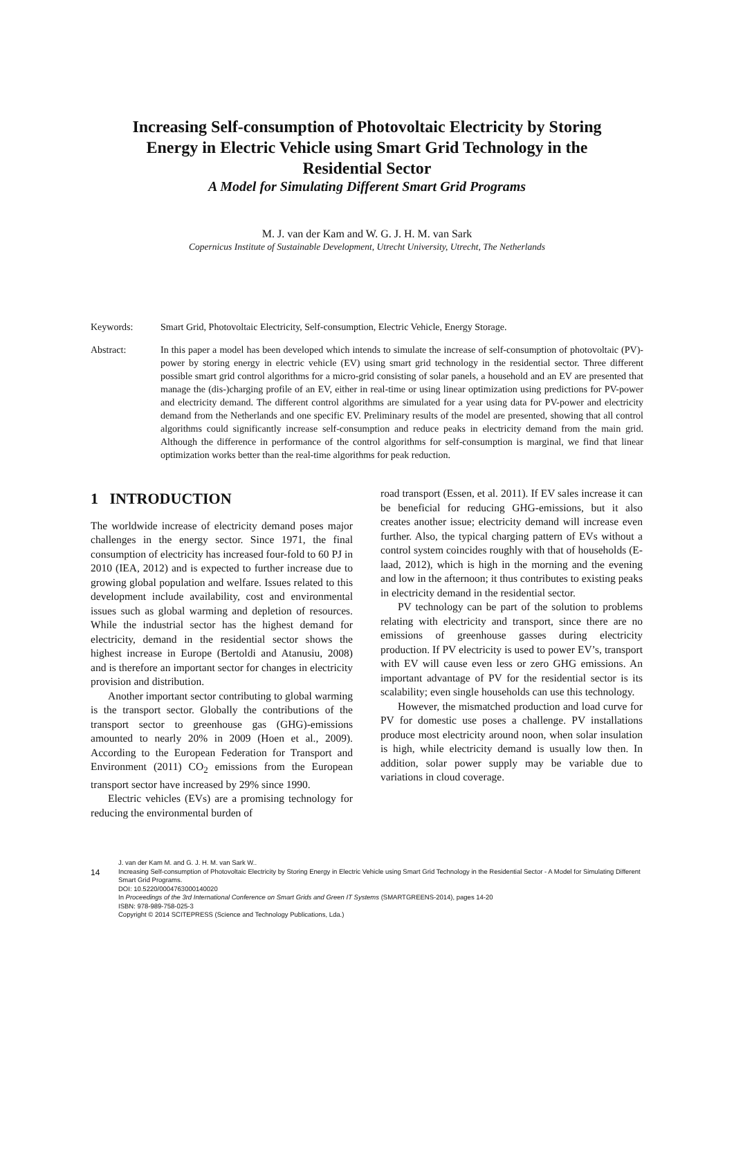Increasing Self-consumption of Photovoltaic Electricity by Storing
Energy in Electric Vehicle using Smart Grid Technology in the
Residential Sector
A Model for Simulating Different Smart Grid Programs
M. J. van der Kam and W. G. J. H. M. van Sark
Copernicus Institute of Sustainable Development, Utrecht University, Utrecht, The Netherlands
Keywords: Smart Grid, Photovoltaic Electricity, Self-consumption, Electric Vehicle, Energy Storage.
Abstract: In this paper a model has been developed which intends to simulate the increase of self-consumption of photovoltaic (PV)-power by storing energy in electric vehicle (EV) using smart grid technology in the residential sector. Three different possible smart grid control algorithms for a micro-grid consisting of solar panels, a household and an EV are presented that manage the (dis-)charging profile of an EV, either in real-time or using linear optimization using predictions for PV-power and electricity demand. The different control algorithms are simulated for a year using data for PV-power and electricity demand from the Netherlands and one specific EV. Preliminary results of the model are presented, showing that all control algorithms could significantly increase self-consumption and reduce peaks in electricity demand from the main grid. Although the difference in performance of the control algorithms for self-consumption is marginal, we find that linear optimization works better than the real-time algorithms for peak reduction.
1 INTRODUCTION
The worldwide increase of electricity demand poses major challenges in the energy sector. Since 1971, the final consumption of electricity has increased four-fold to 60 PJ in 2010 (IEA, 2012) and is expected to further increase due to growing global population and welfare. Issues related to this development include availability, cost and environmental issues such as global warming and depletion of resources. While the industrial sector has the highest demand for electricity, demand in the residential sector shows the highest increase in Europe (Bertoldi and Atanusiu, 2008) and is therefore an important sector for changes in electricity provision and distribution.
Another important sector contributing to global warming is the transport sector. Globally the contributions of the transport sector to greenhouse gas (GHG)-emissions amounted to nearly 20% in 2009 (Hoen et al., 2009). According to the European Federation for Transport and Environment (2011) CO<sub>2</sub> emissions from the European transport sector have increased by 29% since 1990.
Electric vehicles (EVs) are a promising technology for reducing the environmental burden of
road transport (Essen, et al. 2011). If EV sales increase it can be beneficial for reducing GHG-emissions, but it also creates another issue; electricity demand will increase even further. Also, the typical charging pattern of EVs without a control system coincides roughly with that of households (E-laad, 2012), which is high in the morning and the evening and low in the afternoon; it thus contributes to existing peaks in electricity demand in the residential sector.
PV technology can be part of the solution to problems relating with electricity and transport, since there are no emissions of greenhouse gasses during electricity production. If PV electricity is used to power EV’s, transport with EV will cause even less or zero GHG emissions. An important advantage of PV for the residential sector is its scalability; even single households can use this technology.
However, the mismatched production and load curve for PV for domestic use poses a challenge. PV installations produce most electricity around noon, when solar insulation is high, while electricity demand is usually low then. In addition, solar power supply may be variable due to variations in cloud coverage.
14
J. van der Kam M. and G. J. H. M. van Sark W..
Increasing Self-consumption of Photovoltaic Electricity by Storing Energy in Electric Vehicle using Smart Grid Technology in the Residential Sector - A Model for Simulating Different Smart Grid Programs.
DOI: 10.5220/0004763000140020
In Proceedings of the 3rd International Conference on Smart Grids and Green IT Systems (SMARTGREENS-2014), pages 14-20
ISBN: 978-989-758-025-3
Copyright © 2014 SCITEPRESS (Science and Technology Publications, Lda.)